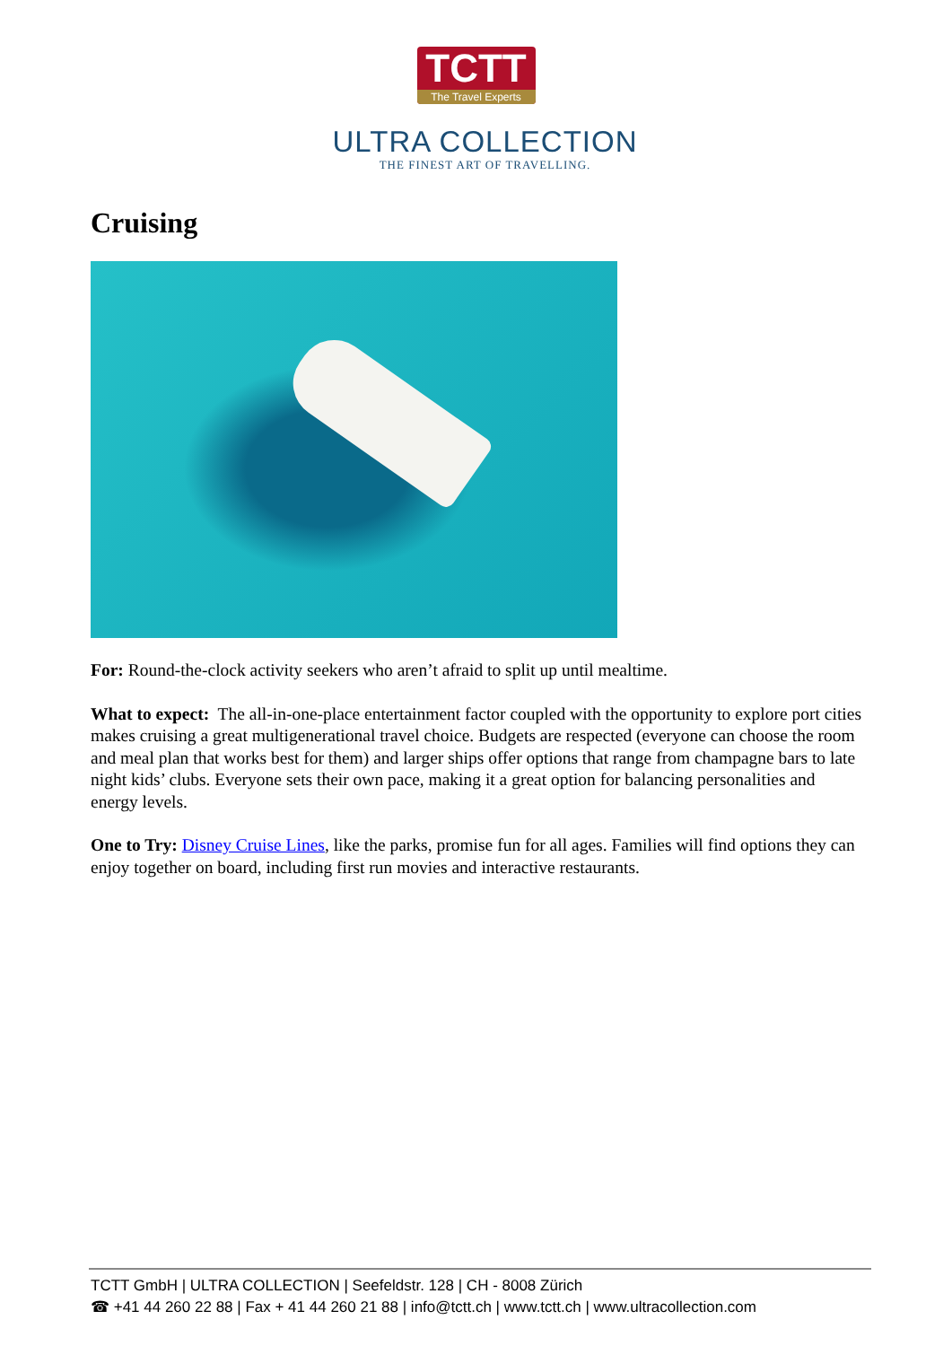TCTT
The Travel Experts
ULTRA COLLECTION
THE FINEST ART OF TRAVELLING.
Cruising
For: Round-the-clock activity seekers who aren’t afraid to split up until mealtime.
What to expect: The all-in-one-place entertainment factor coupled with the opportunity to explore port cities makes cruising a great multigenerational travel choice. Budgets are respected (everyone can choose the room and meal plan that works best for them) and larger ships offer options that range from champagne bars to late night kids’ clubs. Everyone sets their own pace, making it a great option for balancing personalities and energy levels.
One to Try: Disney Cruise Lines, like the parks, promise fun for all ages. Families will find options they can enjoy together on board, including first run movies and interactive restaurants.
TCTT GmbH | ULTRA COLLECTION | Seefeldstr. 128 | CH - 8008 Zürich
☎ +41 44 260 22 88 | Fax + 41 44 260 21 88 | info@tctt.ch | www.tctt.ch | www.ultracollection.com